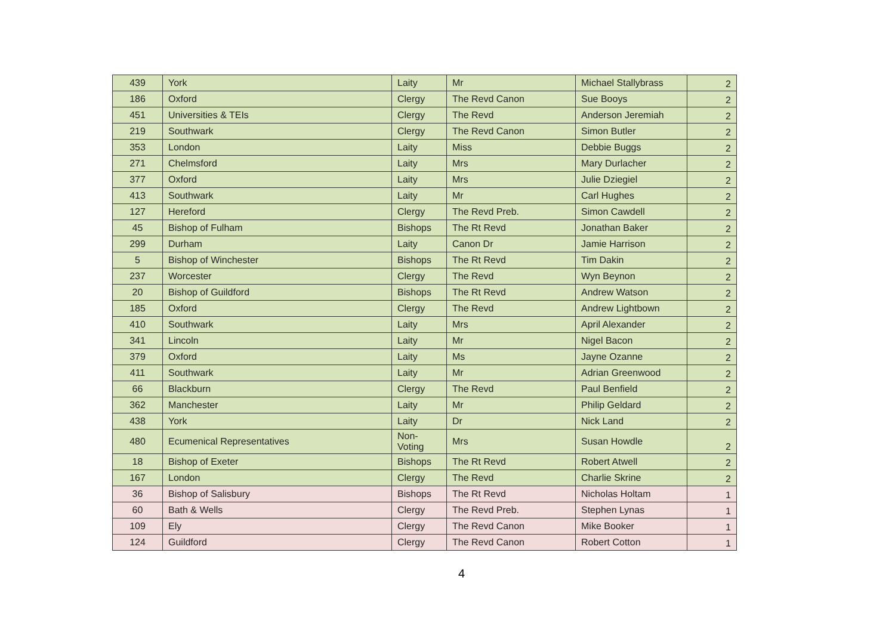| 439 | York | Laity | Mr | Michael Stallybrass | 2 |
| 186 | Oxford | Clergy | The Revd Canon | Sue Booys | 2 |
| 451 | Universities & TEIs | Clergy | The Revd | Anderson Jeremiah | 2 |
| 219 | Southwark | Clergy | The Revd Canon | Simon Butler | 2 |
| 353 | London | Laity | Miss | Debbie Buggs | 2 |
| 271 | Chelmsford | Laity | Mrs | Mary Durlacher | 2 |
| 377 | Oxford | Laity | Mrs | Julie Dziegiel | 2 |
| 413 | Southwark | Laity | Mr | Carl Hughes | 2 |
| 127 | Hereford | Clergy | The Revd Preb. | Simon Cawdell | 2 |
| 45 | Bishop of Fulham | Bishops | The Rt Revd | Jonathan Baker | 2 |
| 299 | Durham | Laity | Canon Dr | Jamie Harrison | 2 |
| 5 | Bishop of Winchester | Bishops | The Rt Revd | Tim Dakin | 2 |
| 237 | Worcester | Clergy | The Revd | Wyn Beynon | 2 |
| 20 | Bishop of Guildford | Bishops | The Rt Revd | Andrew Watson | 2 |
| 185 | Oxford | Clergy | The Revd | Andrew Lightbown | 2 |
| 410 | Southwark | Laity | Mrs | April Alexander | 2 |
| 341 | Lincoln | Laity | Mr | Nigel Bacon | 2 |
| 379 | Oxford | Laity | Ms | Jayne Ozanne | 2 |
| 411 | Southwark | Laity | Mr | Adrian Greenwood | 2 |
| 66 | Blackburn | Clergy | The Revd | Paul Benfield | 2 |
| 362 | Manchester | Laity | Mr | Philip Geldard | 2 |
| 438 | York | Laity | Dr | Nick Land | 2 |
| 480 | Ecumenical Representatives | Non- Voting | Mrs | Susan Howdle | 2 |
| 18 | Bishop of Exeter | Bishops | The Rt Revd | Robert Atwell | 2 |
| 167 | London | Clergy | The Revd | Charlie Skrine | 2 |
| 36 | Bishop of Salisbury | Bishops | The Rt Revd | Nicholas Holtam | 1 |
| 60 | Bath & Wells | Clergy | The Revd Preb. | Stephen Lynas | 1 |
| 109 | Ely | Clergy | The Revd Canon | Mike Booker | 1 |
| 124 | Guildford | Clergy | The Revd Canon | Robert Cotton | 1 |
4